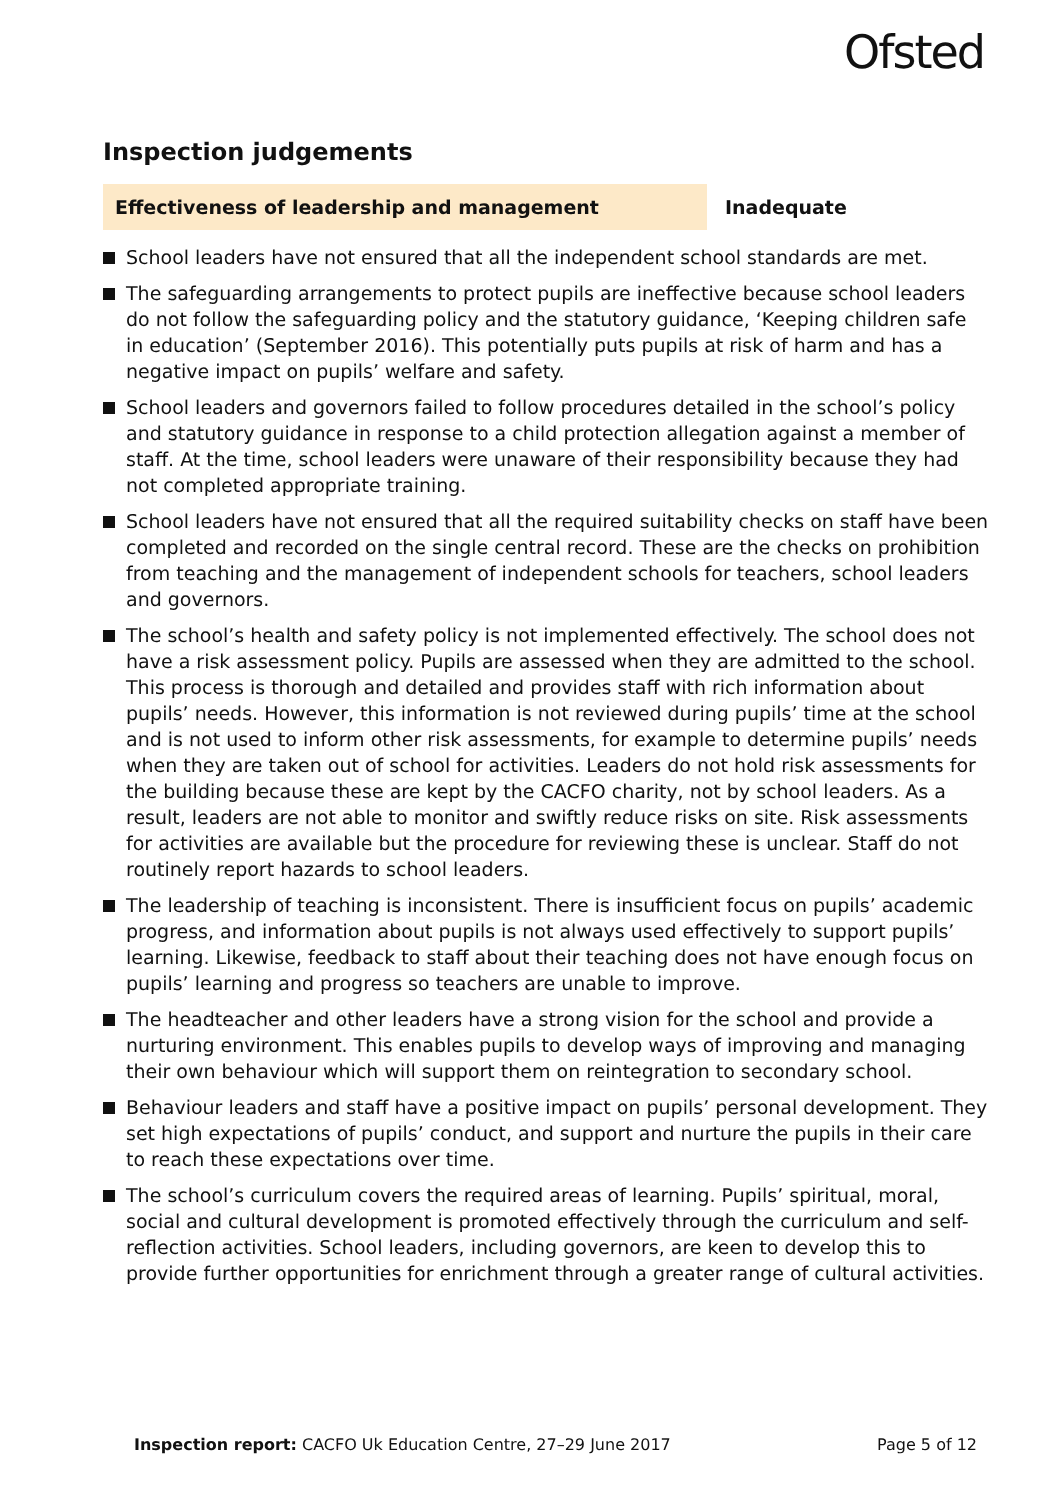Ofsted
Inspection judgements
Effectiveness of leadership and management Inadequate
School leaders have not ensured that all the independent school standards are met.
The safeguarding arrangements to protect pupils are ineffective because school leaders do not follow the safeguarding policy and the statutory guidance, ‘Keeping children safe in education’ (September 2016). This potentially puts pupils at risk of harm and has a negative impact on pupils’ welfare and safety.
School leaders and governors failed to follow procedures detailed in the school’s policy and statutory guidance in response to a child protection allegation against a member of staff. At the time, school leaders were unaware of their responsibility because they had not completed appropriate training.
School leaders have not ensured that all the required suitability checks on staff have been completed and recorded on the single central record. These are the checks on prohibition from teaching and the management of independent schools for teachers, school leaders and governors.
The school’s health and safety policy is not implemented effectively. The school does not have a risk assessment policy. Pupils are assessed when they are admitted to the school. This process is thorough and detailed and provides staff with rich information about pupils’ needs. However, this information is not reviewed during pupils’ time at the school and is not used to inform other risk assessments, for example to determine pupils’ needs when they are taken out of school for activities. Leaders do not hold risk assessments for the building because these are kept by the CACFO charity, not by school leaders. As a result, leaders are not able to monitor and swiftly reduce risks on site. Risk assessments for activities are available but the procedure for reviewing these is unclear. Staff do not routinely report hazards to school leaders.
The leadership of teaching is inconsistent. There is insufficient focus on pupils’ academic progress, and information about pupils is not always used effectively to support pupils’ learning. Likewise, feedback to staff about their teaching does not have enough focus on pupils’ learning and progress so teachers are unable to improve.
The headteacher and other leaders have a strong vision for the school and provide a nurturing environment. This enables pupils to develop ways of improving and managing their own behaviour which will support them on reintegration to secondary school.
Behaviour leaders and staff have a positive impact on pupils’ personal development. They set high expectations of pupils’ conduct, and support and nurture the pupils in their care to reach these expectations over time.
The school’s curriculum covers the required areas of learning. Pupils’ spiritual, moral, social and cultural development is promoted effectively through the curriculum and self-reflection activities. School leaders, including governors, are keen to develop this to provide further opportunities for enrichment through a greater range of cultural activities.
Inspection report: CACFO Uk Education Centre, 27–29 June 2017
Page 5 of 12